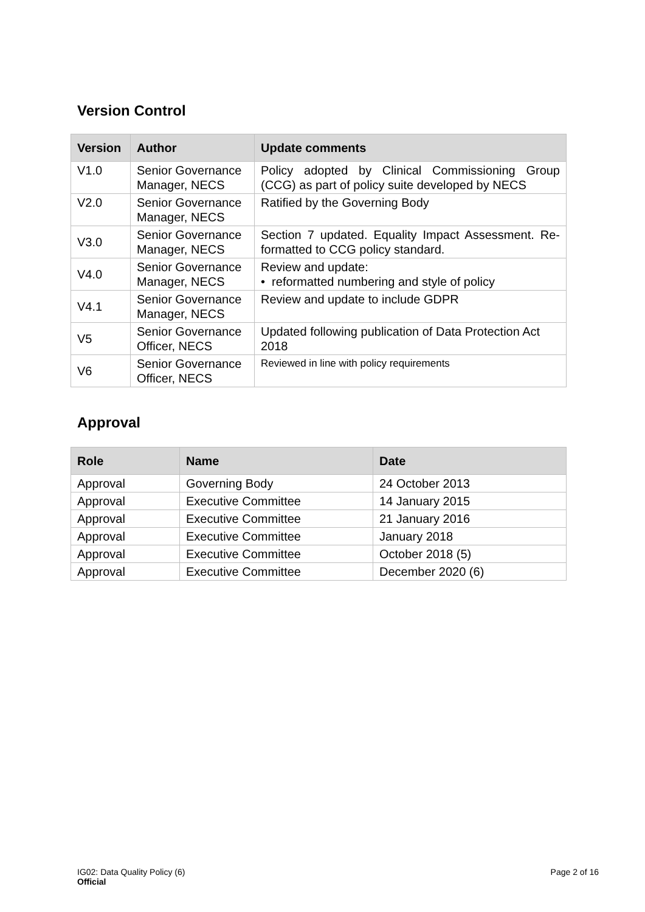Version Control
| Version | Author | Update comments |
| --- | --- | --- |
| V1.0 | Senior Governance Manager, NECS | Policy adopted by Clinical Commissioning Group (CCG) as part of policy suite developed by NECS |
| V2.0 | Senior Governance Manager, NECS | Ratified by the Governing Body |
| V3.0 | Senior Governance Manager, NECS | Section 7 updated. Equality Impact Assessment. Re-formatted to CCG policy standard. |
| V4.0 | Senior Governance Manager, NECS | Review and update: • reformatted numbering and style of policy |
| V4.1 | Senior Governance Manager, NECS | Review and update to include GDPR |
| V5 | Senior Governance Officer, NECS | Updated following publication of Data Protection Act 2018 |
| V6 | Senior Governance Officer, NECS | Reviewed in line with policy requirements |
Approval
| Role | Name | Date |
| --- | --- | --- |
| Approval | Governing Body | 24 October 2013 |
| Approval | Executive Committee | 14 January 2015 |
| Approval | Executive Committee | 21 January 2016 |
| Approval | Executive Committee | January 2018 |
| Approval | Executive Committee | October 2018 (5) |
| Approval | Executive Committee | December 2020 (6) |
IG02: Data Quality Policy (6) Page 2 of 16
Official